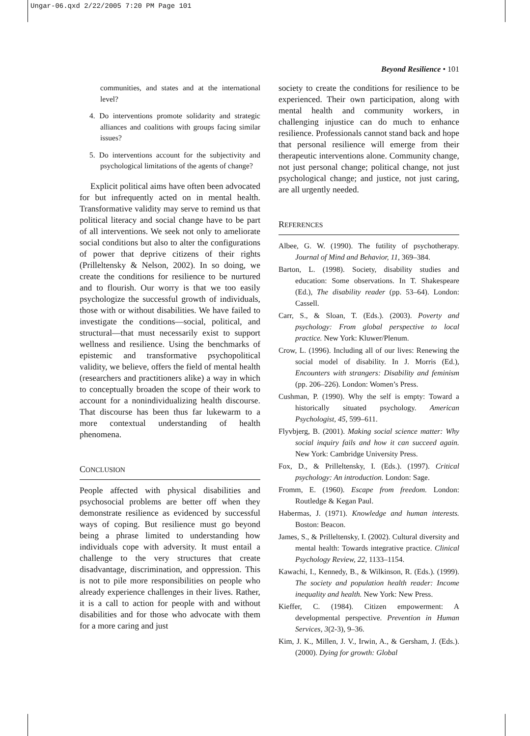Ungar-06.qxd 2/22/2005 7:20 PM Page 101
Beyond Resilience • 101
communities, and states and at the international level?
4. Do interventions promote solidarity and strategic alliances and coalitions with groups facing similar issues?
5. Do interventions account for the subjectivity and psychological limitations of the agents of change?
Explicit political aims have often been advocated for but infrequently acted on in mental health. Transformative validity may serve to remind us that political literacy and social change have to be part of all interventions. We seek not only to ameliorate social conditions but also to alter the configurations of power that deprive citizens of their rights (Prilleltensky & Nelson, 2002). In so doing, we create the conditions for resilience to be nurtured and to flourish. Our worry is that we too easily psychologize the successful growth of individuals, those with or without disabilities. We have failed to investigate the conditions—social, political, and structural—that must necessarily exist to support wellness and resilience. Using the benchmarks of epistemic and transformative psychopolitical validity, we believe, offers the field of mental health (researchers and practitioners alike) a way in which to conceptually broaden the scope of their work to account for a nonindividualizing health discourse. That discourse has been thus far lukewarm to a more contextual understanding of health phenomena.
CONCLUSION
People affected with physical disabilities and psychosocial problems are better off when they demonstrate resilience as evidenced by successful ways of coping. But resilience must go beyond being a phrase limited to understanding how individuals cope with adversity. It must entail a challenge to the very structures that create disadvantage, discrimination, and oppression. This is not to pile more responsibilities on people who already experience challenges in their lives. Rather, it is a call to action for people with and without disabilities and for those who advocate with them for a more caring and just
society to create the conditions for resilience to be experienced. Their own participation, along with mental health and community workers, in challenging injustice can do much to enhance resilience. Professionals cannot stand back and hope that personal resilience will emerge from their therapeutic interventions alone. Community change, not just personal change; political change, not just psychological change; and justice, not just caring, are all urgently needed.
REFERENCES
Albee, G. W. (1990). The futility of psychotherapy. Journal of Mind and Behavior, 11, 369–384.
Barton, L. (1998). Society, disability studies and education: Some observations. In T. Shakespeare (Ed.), The disability reader (pp. 53–64). London: Cassell.
Carr, S., & Sloan, T. (Eds.). (2003). Poverty and psychology: From global perspective to local practice. New York: Kluwer/Plenum.
Crow, L. (1996). Including all of our lives: Renewing the social model of disability. In J. Morris (Ed.), Encounters with strangers: Disability and feminism (pp. 206–226). London: Women’s Press.
Cushman, P. (1990). Why the self is empty: Toward a historically situated psychology. American Psychologist, 45, 599–611.
Flyvbjerg, B. (2001). Making social science matter: Why social inquiry fails and how it can succeed again. New York: Cambridge University Press.
Fox, D., & Prilleltensky, I. (Eds.). (1997). Critical psychology: An introduction. London: Sage.
Fromm, E. (1960). Escape from freedom. London: Routledge & Kegan Paul.
Habermas, J. (1971). Knowledge and human interests. Boston: Beacon.
James, S., & Prilleltensky, I. (2002). Cultural diversity and mental health: Towards integrative practice. Clinical Psychology Review, 22, 1133–1154.
Kawachi, I., Kennedy, B., & Wilkinson, R. (Eds.). (1999). The society and population health reader: Income inequality and health. New York: New Press.
Kieffer, C. (1984). Citizen empowerment: A developmental perspective. Prevention in Human Services, 3(2-3), 9–36.
Kim, J. K., Millen, J. V., Irwin, A., & Gersham, J. (Eds.). (2000). Dying for growth: Global